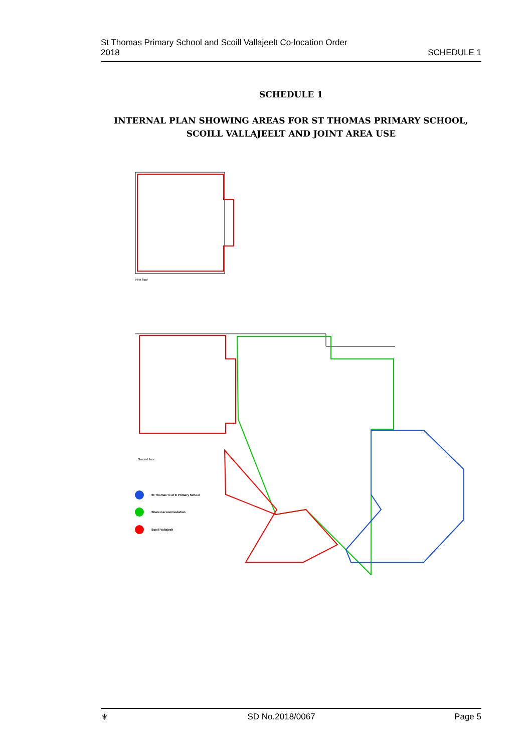St Thomas Primary School and Scoill Vallajeelt Co-location Order
2018
SCHEDULE 1
SCHEDULE 1
INTERNAL PLAN SHOWING AREAS FOR ST THOMAS PRIMARY SCHOOL,
SCOILL VALLAJEELT AND JOINT AREA USE
First floor
St Thomas' C of E Primary School
Shared accommodation
Scoill Vallajeelt
Ground floor
⚜ SD No.2018/0067 Page 5